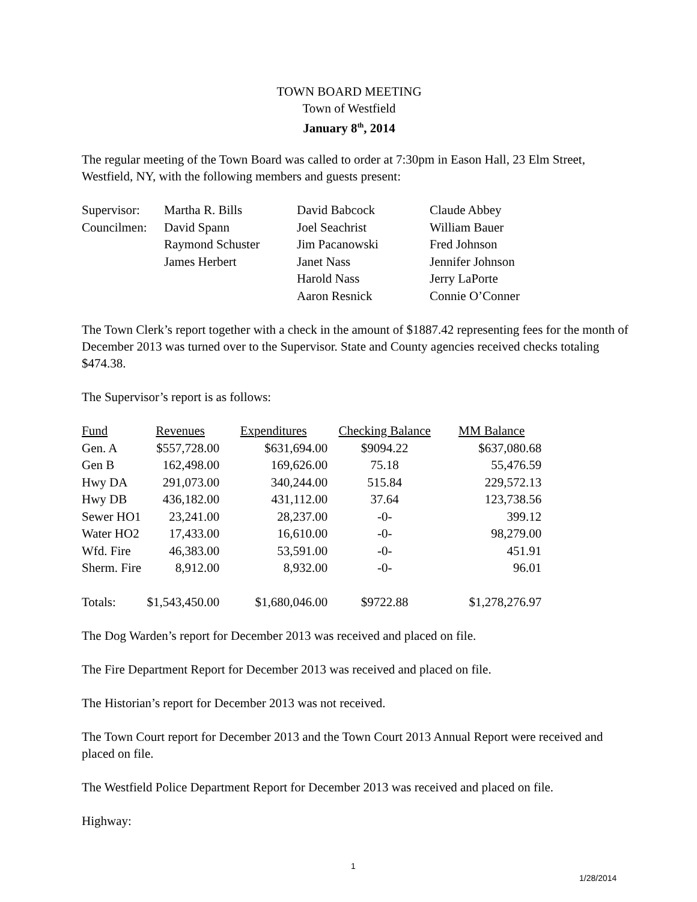TOWN BOARD MEETING
Town of Westfield
January 8<sup>th</sup>, 2014
The regular meeting of the Town Board was called to order at 7:30pm in Eason Hall, 23 Elm Street, Westfield, NY, with the following members and guests present:
| Supervisor: | Martha R. Bills | David Babcock | Claude Abbey |
| Councilmen: | David Spann | Joel Seachrist | William Bauer |
| | Raymond Schuster | Jim Pacanowski | Fred Johnson |
| | James Herbert | Janet Nass | Jennifer Johnson |
| | | Harold Nass | Jerry LaPorte |
| | | Aaron Resnick | Connie O’Conner |
The Town Clerk’s report together with a check in the amount of $1887.42 representing fees for the month of December 2013 was turned over to the Supervisor. State and County agencies received checks totaling $474.38.
The Supervisor’s report is as follows:
| Fund | Revenues | Expenditures | Checking Balance | MM Balance |
| Gen. A | $557,728.00 | $631,694.00 | $9094.22 | $637,080.68 |
| Gen B | 162,498.00 | 169,626.00 | 75.18 | 55,476.59 |
| Hwy DA | 291,073.00 | 340,244.00 | 515.84 | 229,572.13 |
| Hwy DB | 436,182.00 | 431,112.00 | 37.64 | 123,738.56 |
| Sewer HO1 | 23,241.00 | 28,237.00 | -0- | 399.12 |
| Water HO2 | 17,433.00 | 16,610.00 | -0- | 98,279.00 |
| Wfd. Fire | 46,383.00 | 53,591.00 | -0- | 451.91 |
| Sherm. Fire | 8,912.00 | 8,932.00 | -0- | 96.01 |
| Totals: | $1,543,450.00 | $1,680,046.00 | $9722.88 | $1,278,276.97 |
The Dog Warden’s report for December 2013 was received and placed on file.
The Fire Department Report for December 2013 was received and placed on file.
The Historian’s report for December 2013 was not received.
The Town Court report for December 2013 and the Town Court 2013 Annual Report were received and placed on file.
The Westfield Police Department Report for December 2013 was received and placed on file.
Highway:
1
1/28/2014